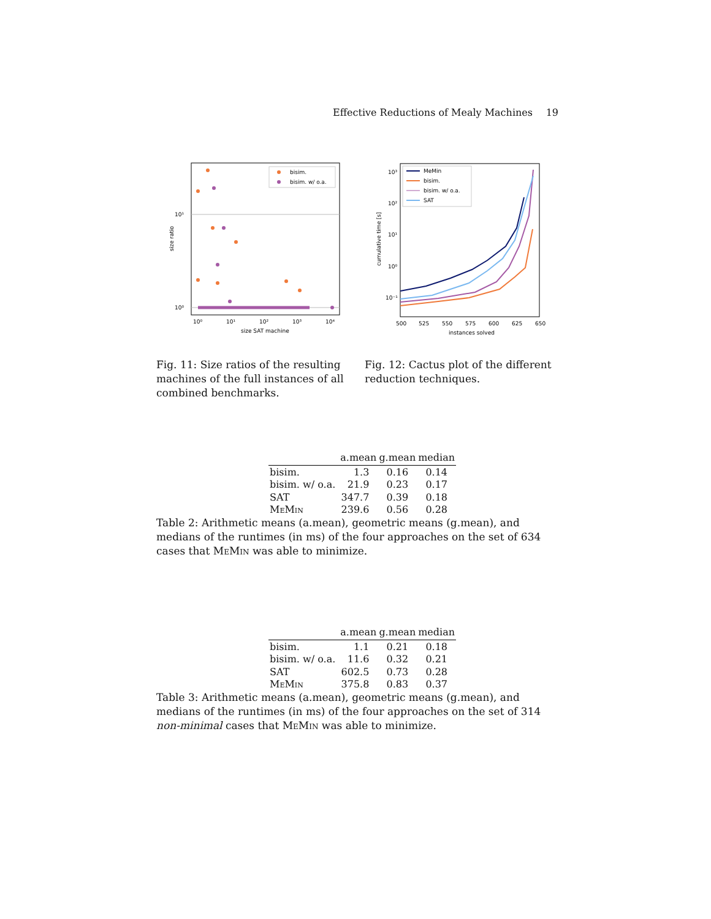Effective Reductions of Mealy Machines 19
10¹
10⁰
size ratio
10⁰
10¹
10²
10³
10⁴
size SAT machine
bisim.
bisim. w/ o.a.
Fig. 11: Size ratios of the resulting machines of the full instances of all combined benchmarks.
10³
10²
10¹
10⁰
10⁻¹
cumulative time [s]
500
525
550
575
600
625
650
instances solved
MeMin
bisim.
bisim. w/ o.a.
SAT
Fig. 12: Cactus plot of the different reduction techniques.
| | a.mean | g.mean | median |
| --- | --- | --- | --- |
| bisim. | 1.3 | 0.16 | 0.14 |
| bisim. w/ o.a. | 21.9 | 0.23 | 0.17 |
| SAT | 347.7 | 0.39 | 0.18 |
| MeMin | 239.6 | 0.56 | 0.28 |
Table 2: Arithmetic means (a.mean), geometric means (g.mean), and medians of the runtimes (in ms) of the four approaches on the set of 634 cases that MeMin was able to minimize.
| | a.mean | g.mean | median |
| --- | --- | --- | --- |
| bisim. | 1.1 | 0.21 | 0.18 |
| bisim. w/ o.a. | 11.6 | 0.32 | 0.21 |
| SAT | 602.5 | 0.73 | 0.28 |
| MeMin | 375.8 | 0.83 | 0.37 |
Table 3: Arithmetic means (a.mean), geometric means (g.mean), and medians of the runtimes (in ms) of the four approaches on the set of 314 non-minimal cases that MeMin was able to minimize.